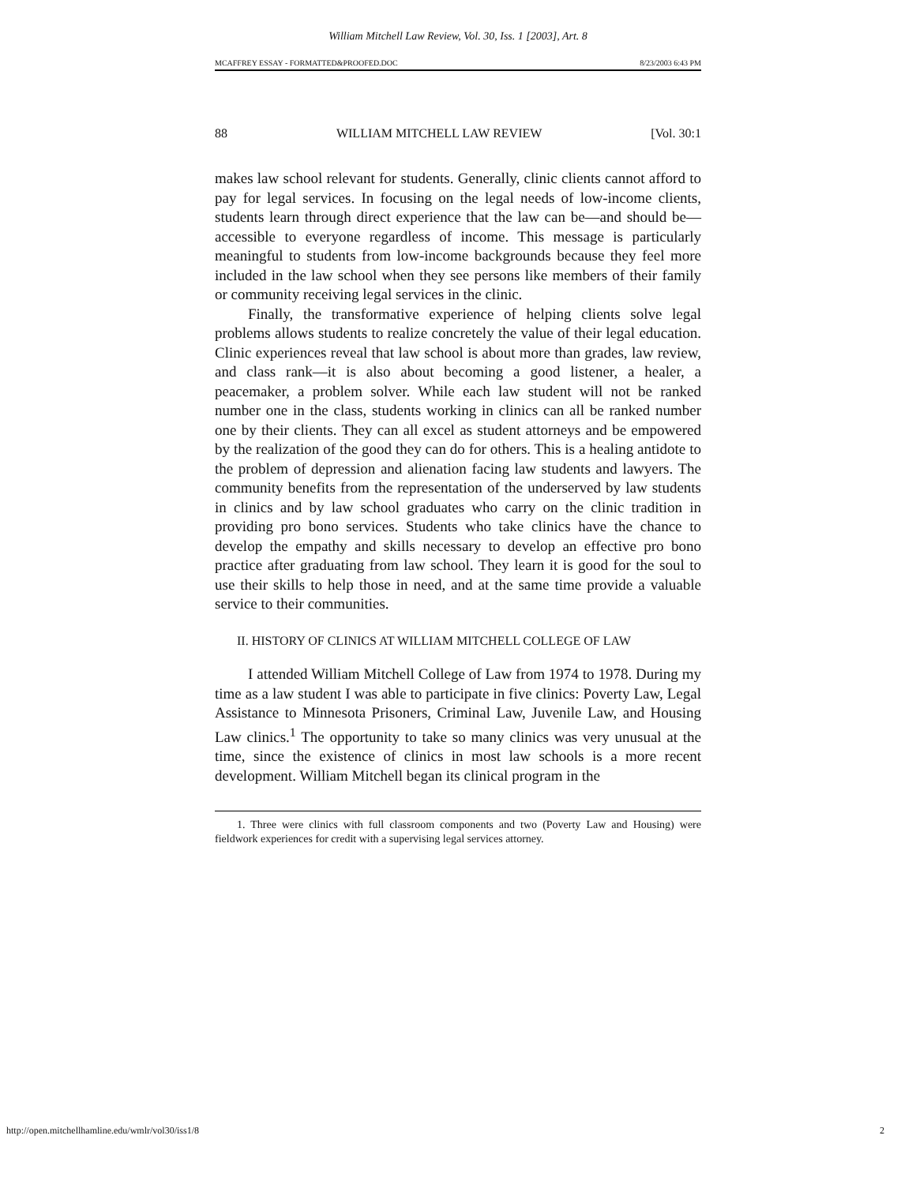William Mitchell Law Review, Vol. 30, Iss. 1 [2003], Art. 8
MCAFFREY ESSAY - FORMATTED&PROOFED.DOC 8/23/2003 6:43 PM
88 WILLIAM MITCHELL LAW REVIEW [Vol. 30:1
makes law school relevant for students. Generally, clinic clients cannot afford to pay for legal services. In focusing on the legal needs of low-income clients, students learn through direct experience that the law can be—and should be—accessible to everyone regardless of income. This message is particularly meaningful to students from low-income backgrounds because they feel more included in the law school when they see persons like members of their family or community receiving legal services in the clinic.
Finally, the transformative experience of helping clients solve legal problems allows students to realize concretely the value of their legal education. Clinic experiences reveal that law school is about more than grades, law review, and class rank—it is also about becoming a good listener, a healer, a peacemaker, a problem solver. While each law student will not be ranked number one in the class, students working in clinics can all be ranked number one by their clients. They can all excel as student attorneys and be empowered by the realization of the good they can do for others. This is a healing antidote to the problem of depression and alienation facing law students and lawyers. The community benefits from the representation of the underserved by law students in clinics and by law school graduates who carry on the clinic tradition in providing pro bono services. Students who take clinics have the chance to develop the empathy and skills necessary to develop an effective pro bono practice after graduating from law school. They learn it is good for the soul to use their skills to help those in need, and at the same time provide a valuable service to their communities.
II. HISTORY OF CLINICS AT WILLIAM MITCHELL COLLEGE OF LAW
I attended William Mitchell College of Law from 1974 to 1978. During my time as a law student I was able to participate in five clinics: Poverty Law, Legal Assistance to Minnesota Prisoners, Criminal Law, Juvenile Law, and Housing Law clinics.<sup>1</sup> The opportunity to take so many clinics was very unusual at the time, since the existence of clinics in most law schools is a more recent development. William Mitchell began its clinical program in the
1. Three were clinics with full classroom components and two (Poverty Law and Housing) were fieldwork experiences for credit with a supervising legal services attorney.
http://open.mitchellhamline.edu/wmlr/vol30/iss1/8 2